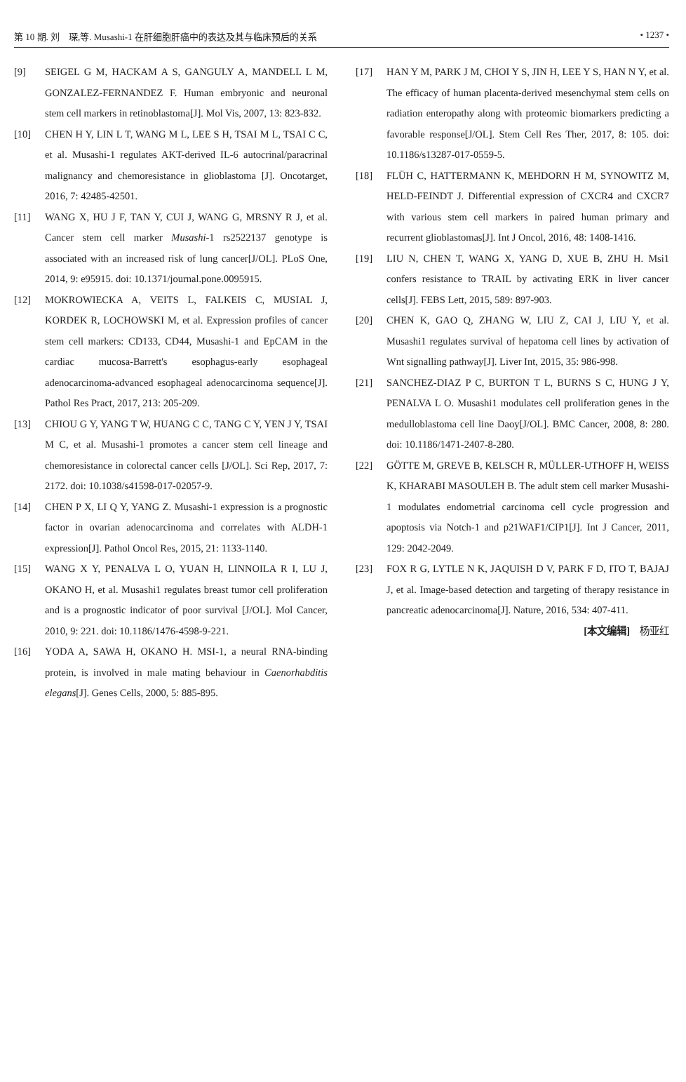第 10 期. 刘　琛,等. Musashi-1 在肝细胞肝癌中的表达及其与临床预后的关系 • 1237 •
[9] SEIGEL G M, HACKAM A S, GANGULY A, MANDELL L M, GONZALEZ-FERNANDEZ F. Human embryonic and neuronal stem cell markers in retinoblastoma[J]. Mol Vis, 2007, 13: 823-832.
[10] CHEN H Y, LIN L T, WANG M L, LEE S H, TSAI M L, TSAI C C, et al. Musashi-1 regulates AKT-derived IL-6 autocrinal/paracrinal malignancy and chemoresistance in glioblastoma [J]. Oncotarget, 2016, 7: 42485-42501.
[11] WANG X, HU J F, TAN Y, CUI J, WANG G, MRSNY R J, et al. Cancer stem cell marker Musashi-1 rs2522137 genotype is associated with an increased risk of lung cancer[J/OL]. PLoS One, 2014, 9: e95915. doi: 10.1371/journal.pone.0095915.
[12] MOKROWIECKA A, VEITS L, FALKEIS C, MUSIAL J, KORDEK R, LOCHOWSKI M, et al. Expression profiles of cancer stem cell markers: CD133, CD44, Musashi-1 and EpCAM in the cardiac mucosa-Barrett's esophagus-early esophageal adenocarcinoma-advanced esophageal adenocarcinoma sequence[J]. Pathol Res Pract, 2017, 213: 205-209.
[13] CHIOU G Y, YANG T W, HUANG C C, TANG C Y, YEN J Y, TSAI M C, et al. Musashi-1 promotes a cancer stem cell lineage and chemoresistance in colorectal cancer cells [J/OL]. Sci Rep, 2017, 7: 2172. doi: 10.1038/s41598-017-02057-9.
[14] CHEN P X, LI Q Y, YANG Z. Musashi-1 expression is a prognostic factor in ovarian adenocarcinoma and correlates with ALDH-1 expression[J]. Pathol Oncol Res, 2015, 21: 1133-1140.
[15] WANG X Y, PENALVA L O, YUAN H, LINNOILA R I, LU J, OKANO H, et al. Musashi1 regulates breast tumor cell proliferation and is a prognostic indicator of poor survival [J/OL]. Mol Cancer, 2010, 9: 221. doi: 10.1186/1476-4598-9-221.
[16] YODA A, SAWA H, OKANO H. MSI-1, a neural RNA-binding protein, is involved in male mating behaviour in Caenorhabditis elegans[J]. Genes Cells, 2000, 5: 885-895.
[17] HAN Y M, PARK J M, CHOI Y S, JIN H, LEE Y S, HAN N Y, et al. The efficacy of human placenta-derived mesenchymal stem cells on radiation enteropathy along with proteomic biomarkers predicting a favorable response[J/OL]. Stem Cell Res Ther, 2017, 8: 105. doi: 10.1186/s13287-017-0559-5.
[18] FLÜH C, HATTERMANN K, MEHDORN H M, SYNOWITZ M, HELD-FEINDT J. Differential expression of CXCR4 and CXCR7 with various stem cell markers in paired human primary and recurrent glioblastomas[J]. Int J Oncol, 2016, 48: 1408-1416.
[19] LIU N, CHEN T, WANG X, YANG D, XUE B, ZHU H. Msi1 confers resistance to TRAIL by activating ERK in liver cancer cells[J]. FEBS Lett, 2015, 589: 897-903.
[20] CHEN K, GAO Q, ZHANG W, LIU Z, CAI J, LIU Y, et al. Musashi1 regulates survival of hepatoma cell lines by activation of Wnt signalling pathway[J]. Liver Int, 2015, 35: 986-998.
[21] SANCHEZ-DIAZ P C, BURTON T L, BURNS S C, HUNG J Y, PENALVA L O. Musashi1 modulates cell proliferation genes in the medulloblastoma cell line Daoy[J/OL]. BMC Cancer, 2008, 8: 280. doi: 10.1186/1471-2407-8-280.
[22] GÖTTE M, GREVE B, KELSCH R, MÜLLER-UTHOFF H, WEISS K, KHARABI MASOULEH B. The adult stem cell marker Musashi-1 modulates endometrial carcinoma cell cycle progression and apoptosis via Notch-1 and p21WAF1/CIP1[J]. Int J Cancer, 2011, 129: 2042-2049.
[23] FOX R G, LYTLE N K, JAQUISH D V, PARK F D, ITO T, BAJAJ J, et al. Image-based detection and targeting of therapy resistance in pancreatic adenocarcinoma[J]. Nature, 2016, 534: 407-411.
[本文编辑]　杨亚红